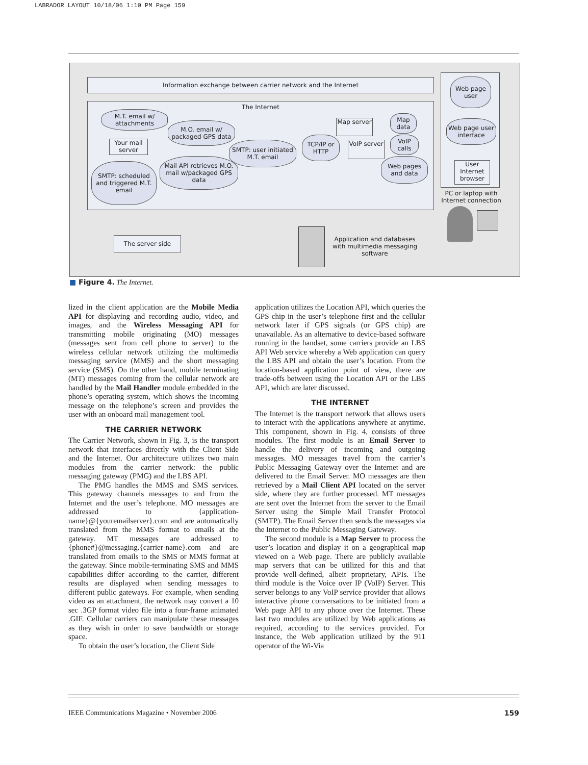LABRADOR LAYOUT 10/18/06 1:10 PM Page 159
Information exchange between carrier network and the Internet
The Internet
M.T. email w/ attachments
M.O. email w/ packaged GPS data
Your mail server
SMTP: user initiated M.T. email
TCP/IP or HTTP
Map server
VoIP server
Map data
VoIP calls
Web pages and data
Mail API retrieves M.O. mail w/packaged GPS data
SMTP: scheduled and triggered M.T. email
Web page user
Web page user interface
User Internet browser
PC or laptop with Internet connection
The server side
Application and databases with multimedia messaging software
■ Figure 4. The Internet.
lized in the client application are the Mobile Media API for displaying and recording audio, video, and images, and the Wireless Messaging API for transmitting mobile originating (MO) messages (messages sent from cell phone to server) to the wireless cellular network utilizing the multimedia messaging service (MMS) and the short messaging service (SMS). On the other hand, mobile terminating (MT) messages coming from the cellular network are handled by the Mail Handler module embedded in the phone’s operating system, which shows the incoming message on the telephone’s screen and provides the user with an onboard mail management tool.
THE CARRIER NETWORK
The Carrier Network, shown in Fig. 3, is the transport network that interfaces directly with the Client Side and the Internet. Our architecture utilizes two main modules from the carrier network: the public messaging gateway (PMG) and the LBS API.
The PMG handles the MMS and SMS services. This gateway channels messages to and from the Internet and the user’s telephone. MO messages are addressed to {application-name}@{youremailserver}.com and are automatically translated from the MMS format to emails at the gateway. MT messages are addressed to {phone#}@messaging.{carrier-name}.com and are translated from emails to the SMS or MMS format at the gateway. Since mobile-terminating SMS and MMS capabilities differ according to the carrier, different results are displayed when sending messages to different public gateways. For example, when sending video as an attachment, the network may convert a 10 sec .3GP format video file into a four-frame animated .GIF. Cellular carriers can manipulate these messages as they wish in order to save bandwidth or storage space.
To obtain the user’s location, the Client Side
application utilizes the Location API, which queries the GPS chip in the user’s telephone first and the cellular network later if GPS signals (or GPS chip) are unavailable. As an alternative to device-based software running in the handset, some carriers provide an LBS API Web service whereby a Web application can query the LBS API and obtain the user’s location. From the location-based application point of view, there are trade-offs between using the Location API or the LBS API, which are later discussed.
THE INTERNET
The Internet is the transport network that allows users to interact with the applications anywhere at anytime. This component, shown in Fig. 4, consists of three modules. The first module is an Email Server to handle the delivery of incoming and outgoing messages. MO messages travel from the carrier’s Public Messaging Gateway over the Internet and are delivered to the Email Server. MO messages are then retrieved by a Mail Client API located on the server side, where they are further processed. MT messages are sent over the Internet from the server to the Email Server using the Simple Mail Transfer Protocol (SMTP). The Email Server then sends the messages via the Internet to the Public Messaging Gateway.
The second module is a Map Server to process the user’s location and display it on a geographical map viewed on a Web page. There are publicly available map servers that can be utilized for this and that provide well-defined, albeit proprietary, APIs. The third module is the Voice over IP (VoIP) Server. This server belongs to any VoIP service provider that allows interactive phone conversations to be initiated from a Web page API to any phone over the Internet. These last two modules are utilized by Web applications as required, according to the services provided. For instance, the Web application utilized by the 911 operator of the Wi-Via
IEEE Communications Magazine • November 2006 159